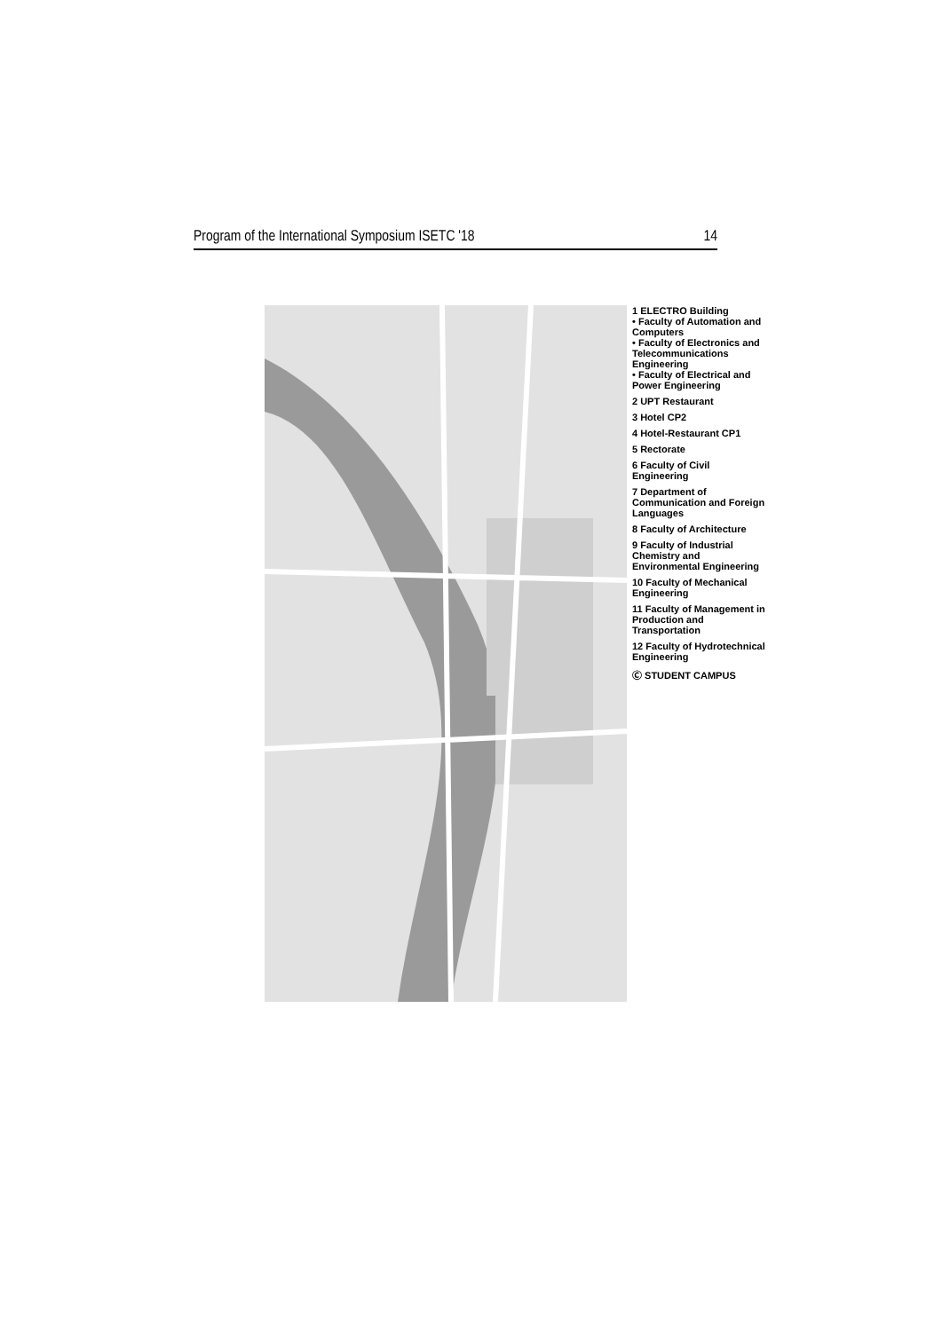Program of the International Symposium ISETC '18 14
1 ELECTRO Building
• Faculty of Automation and Computers
• Faculty of Electronics and Telecommunications Engineering
• Faculty of Electrical and Power Engineering
2 UPT Restaurant
3 Hotel CP2
4 Hotel-Restaurant CP1
5 Rectorate
6 Faculty of Civil Engineering
7 Department of Communication and Foreign Languages
8 Faculty of Architecture
9 Faculty of Industrial Chemistry and Environmental Engineering
10 Faculty of Mechanical Engineering
11 Faculty of Management in Production and Transportation
12 Faculty of Hydrotechnical Engineering
Ⓒ STUDENT CAMPUS